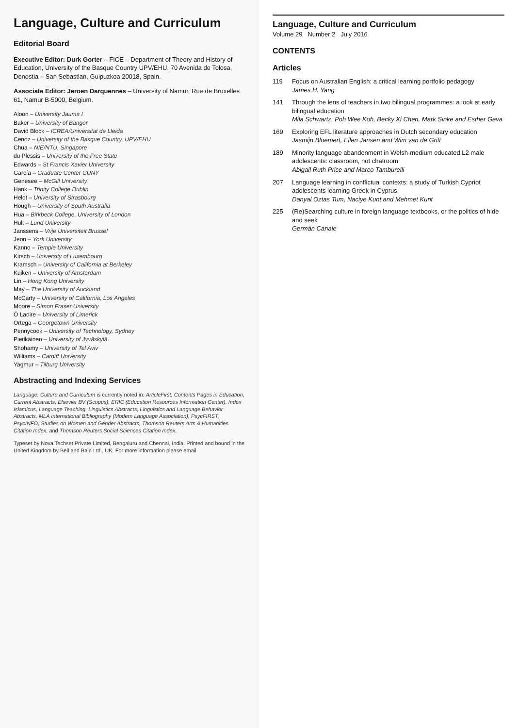Language, Culture and Curriculum
Editorial Board
Executive Editor: Durk Gorter – FICE – Department of Theory and History of Education, University of the Basque Country UPV/EHU, 70 Avenida de Tolosa, Donostia – San Sebastian, Guipuzkoa 20018, Spain.
Associate Editor: Jeroen Darquennes – University of Namur, Rue de Bruxelles 61, Namur B-5000, Belgium.
Aloon – University Jaume I
Baker – University of Bangor
David Block – ICREA/Universitat de Lleida
Cenoz – University of the Basque Country, UPV/EHU
Chua – NIE/NTU, Singapore
du Plessis – University of the Free State
Edwards – St Francis Xavier University
García – Graduate Center CUNY
Genesee – McGill University
Hank – Trinity College Dublin
Helot – University of Strasbourg
Hough – University of South Australia
Hua – Birkbeck College, University of London
Hult – Lund University
Janssens – Vrije Universiteit Brussel
Jeon – York University
Kanno – Temple University
Kirsch – University of Luxembourg
Kramsch – University of California at Berkeley
Kuiken – University of Amsterdam
Lin – Hong Kong University
May – The University of Auckland
McCarty – University of California, Los Angeles
Moore – Simon Fraser University
Ó Laoire – University of Limerick
Ortega – Georgetown University
Pennycook – University of Technology, Sydney
Pietikäinen – University of Jyväskylä
Shohamy – University of Tel Aviv
Williams – Cardiff University
Yagmur – Tilburg University
Abstracting and Indexing Services
Language, Culture and Curriculum is currently noted in: ArticleFirst, Contents Pages in Education, Current Abstracts, Elsevier BV (Scopus), ERIC (Education Resources Information Center), Index Islamicus, Language Teaching, Linguistics Abstracts, Linguistics and Language Behavior Abstracts, MLA International Bibliography (Modern Language Association), PsycFIRST, PsycINFO, Studies on Women and Gender Abstracts, Thomson Reuters Arts & Humanities Citation Index, and Thomson Reuters Social Sciences Citation Index.
Typeset by Nova Techset Private Limited, Bengaluru and Chennai, India. Printed and bound in the United Kingdom by Bell and Bain Ltd., UK. For more information please email
Language, Culture and Curriculum
Volume 29 Number 2 July 2016
CONTENTS
Articles
119 Focus on Australian English: a critical learning portfolio pedagogy
James H. Yang
141 Through the lens of teachers in two bilingual programmes: a look at early bilingual education
Mila Schwartz, Poh Wee Koh, Becky Xi Chen, Mark Sinke and Esther Geva
169 Exploring EFL literature approaches in Dutch secondary education
Jasmijn Bloemert, Ellen Jansen and Wim van de Grift
189 Minority language abandonment in Welsh-medium educated L2 male adolescents: classroom, not chatroom
Abigail Ruth Price and Marco Tamburelli
207 Language learning in conflictual contexts: a study of Turkish Cypriot adolescents learning Greek in Cyprus
Danyal Oztas Tum, Naciye Kunt and Mehmet Kunt
225 (Re)Searching culture in foreign language textbooks, or the politics of hide and seek
Germán Canale